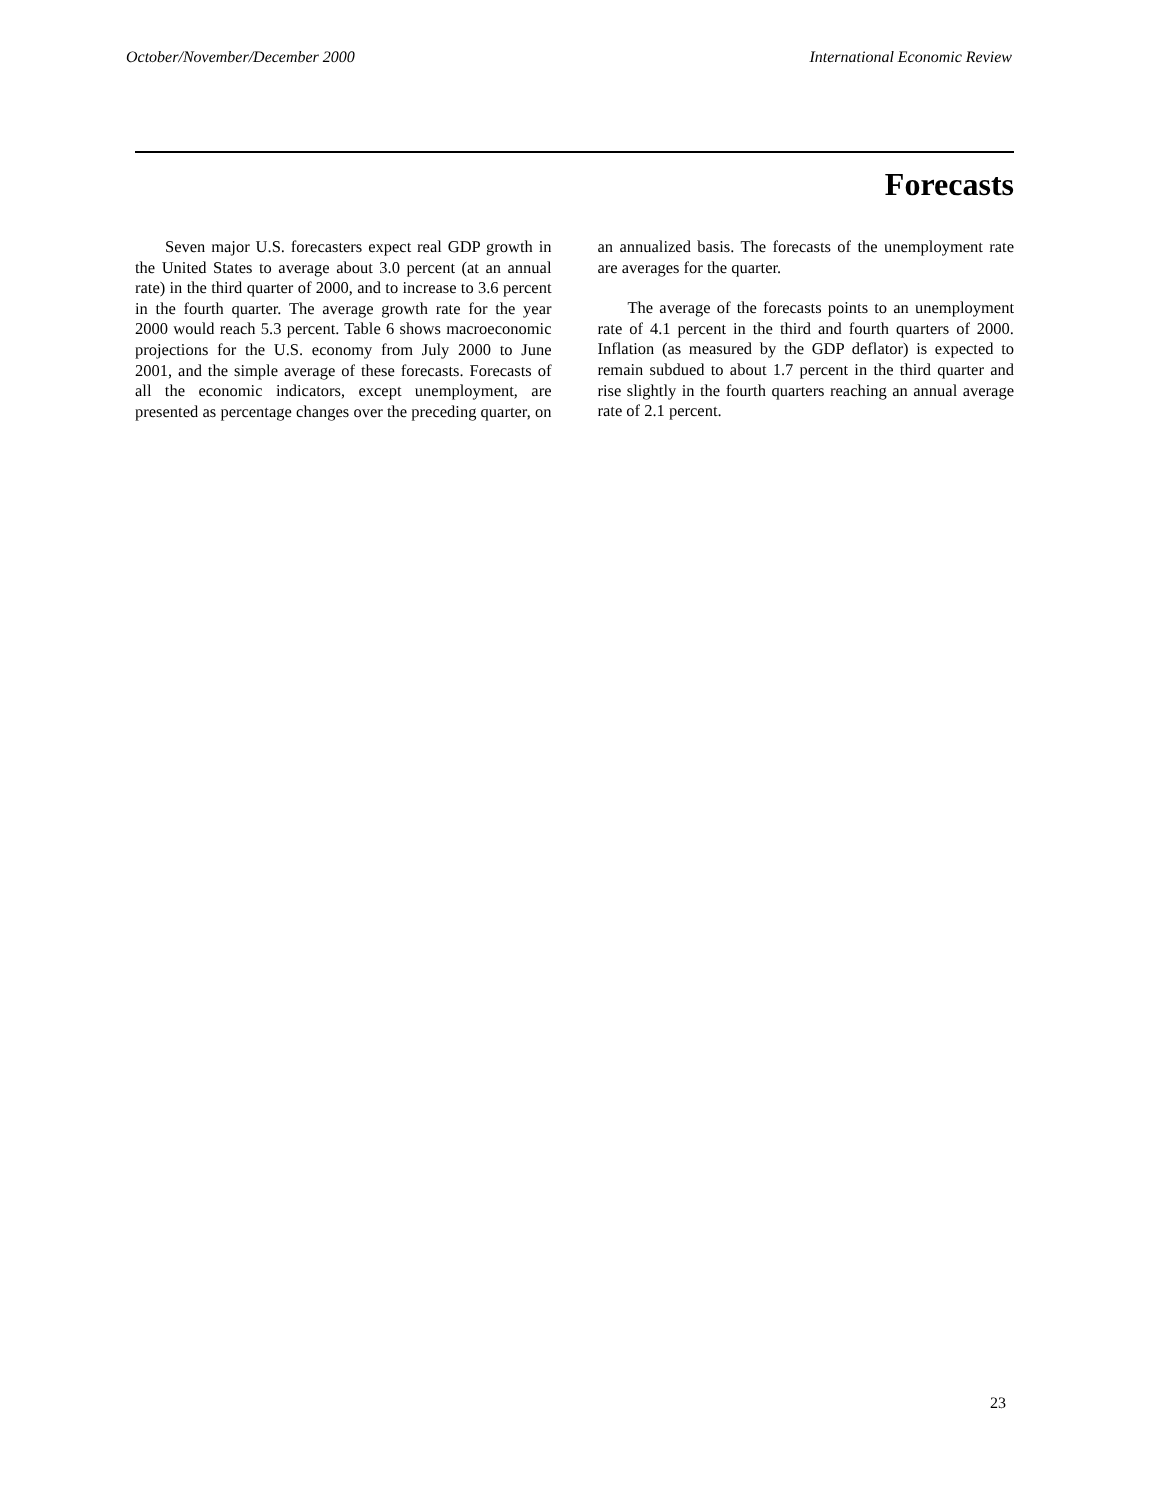October/November/December 2000 International Economic Review
Forecasts
Seven major U.S. forecasters expect real GDP growth in the United States to average about 3.0 percent (at an annual rate) in the third quarter of 2000, and to increase to 3.6 percent in the fourth quarter. The average growth rate for the year 2000 would reach 5.3 percent. Table 6 shows macroeconomic projections for the U.S. economy from July 2000 to June 2001, and the simple average of these forecasts. Forecasts of all the economic indicators, except unemployment, are presented as percentage changes over the preceding quarter, on an annualized basis. The forecasts of the unemployment rate are averages for the quarter.
The average of the forecasts points to an unemployment rate of 4.1 percent in the third and fourth quarters of 2000. Inflation (as measured by the GDP deflator) is expected to remain subdued to about 1.7 percent in the third quarter and rise slightly in the fourth quarters reaching an annual average rate of 2.1 percent.
23